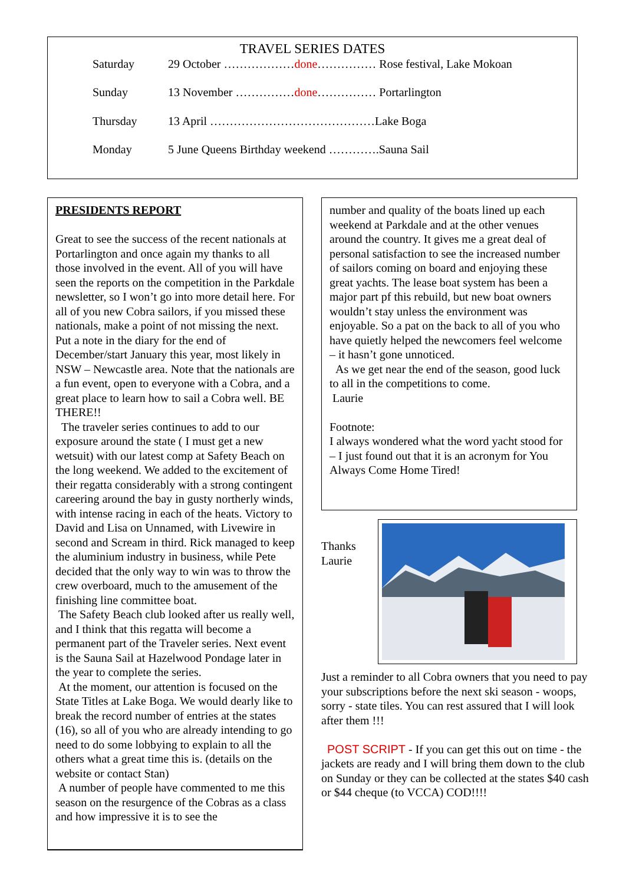TRAVEL SERIES DATES
| Saturday | 29 October ……………… done …………… Rose festival, Lake Mokoan |
| Sunday | 13 November …………… done …………… Portarlington |
| Thursday | 13 April ……………………………………Lake Boga |
| Monday | 5 June Queens Birthday weekend ………….Sauna Sail |
PRESIDENTS REPORT
Great to see the success of the recent nationals at Portarlington and once again my thanks to all those involved in the event. All of you will have seen the reports on the competition in the Parkdale newsletter, so I won’t go into more detail here. For all of you new Cobra sailors, if you missed these nationals, make a point of not missing the next. Put a note in the diary for the end of December/start January this year, most likely in NSW – Newcastle area. Note that the nationals are a fun event, open to everyone with a Cobra, and a great place to learn how to sail a Cobra well. BE THERE!!
The traveler series continues to add to our exposure around the state ( I must get a new wetsuit) with our latest comp at Safety Beach on the long weekend. We added to the excitement of their regatta considerably with a strong contingent careering around the bay in gusty northerly winds, with intense racing in each of the heats. Victory to David and Lisa on Unnamed, with Livewire in second and Scream in third. Rick managed to keep the aluminium industry in business, while Pete decided that the only way to win was to throw the crew overboard, much to the amusement of the finishing line committee boat.
The Safety Beach club looked after us really well, and I think that this regatta will become a permanent part of the Traveler series. Next event is the Sauna Sail at Hazelwood Pondage later in the year to complete the series.
At the moment, our attention is focused on the State Titles at Lake Boga. We would dearly like to break the record number of entries at the states (16), so all of you who are already intending to go need to do some lobbying to explain to all the others what a great time this is. (details on the website or contact Stan)
A number of people have commented to me this season on the resurgence of the Cobras as a class and how impressive it is to see the
number and quality of the boats lined up each weekend at Parkdale and at the other venues around the country. It gives me a great deal of personal satisfaction to see the increased number of sailors coming on board and enjoying these great yachts. The lease boat system has been a major part pf this rebuild, but new boat owners wouldn’t stay unless the environment was enjoyable. So a pat on the back to all of you who have quietly helped the newcomers feel welcome – it hasn’t gone unnoticed.
As we get near the end of the season, good luck to all in the competitions to come.
Laurie
Footnote:
I always wondered what the word yacht stood for – I just found out that it is an acronym for You Always Come Home Tired!
Thanks
Laurie
Just a reminder to all Cobra owners that you need to pay your subscriptions before the next ski season - woops, sorry - state tiles. You can rest assured that I will look after them !!!
POST SCRIPT - If you can get this out on time - the jackets are ready and I will bring them down to the club on Sunday or they can be collected at the states $40 cash or $44 cheque (to VCCA) COD!!!!